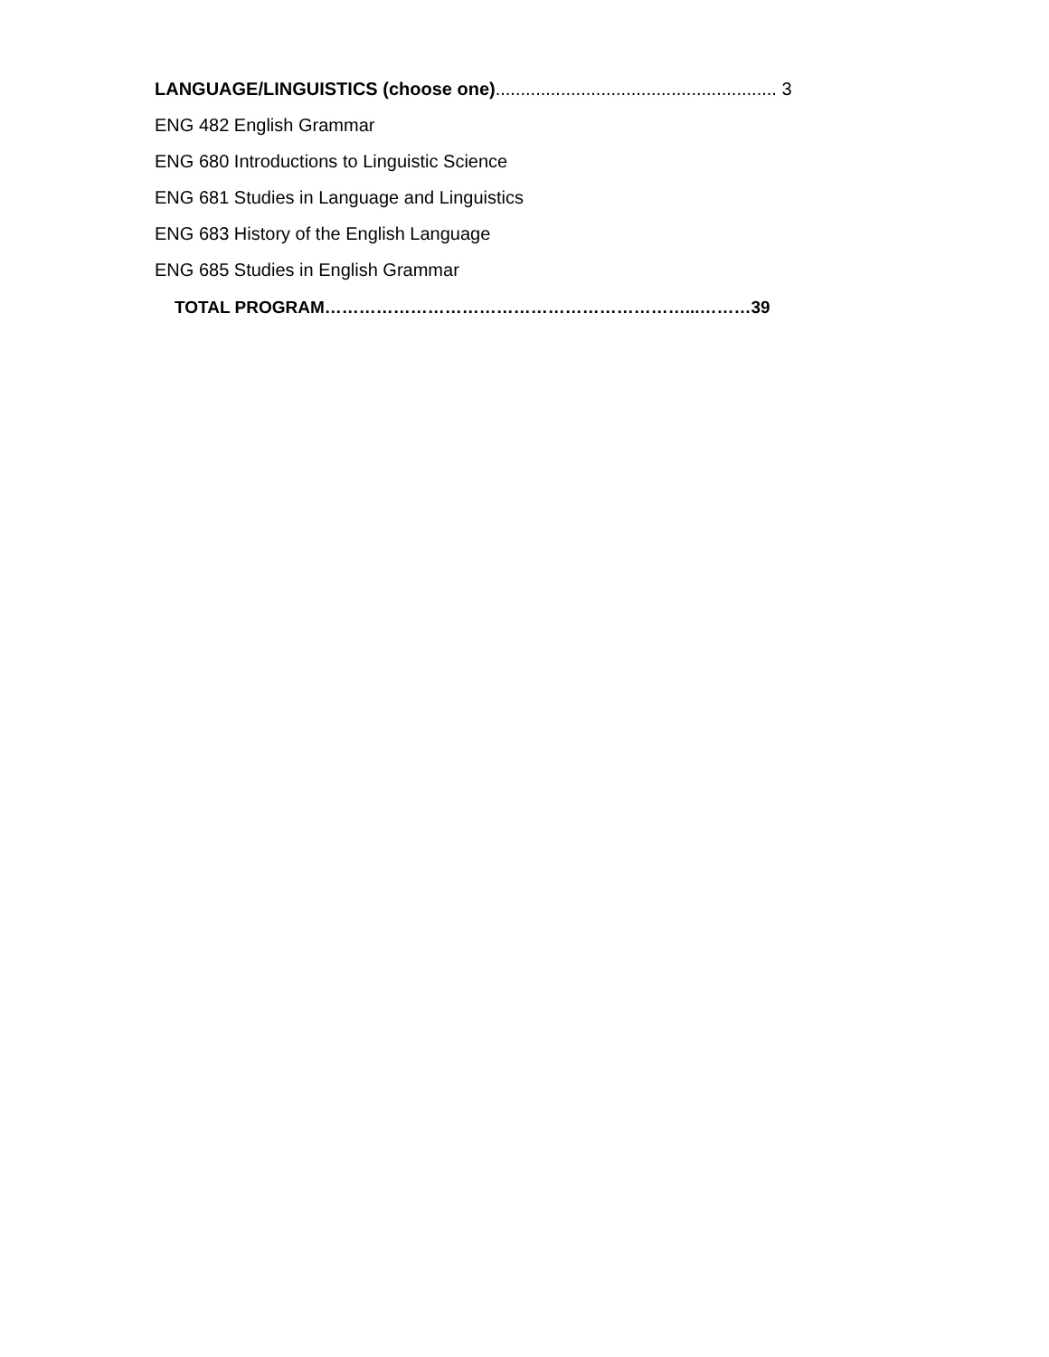LANGUAGE/LINGUISTICS (choose one)........................................................ 3
ENG 482 English Grammar
ENG 680 Introductions to Linguistic Science
ENG 681 Studies in Language and Linguistics
ENG 683 History of the English Language
ENG 685 Studies in English Grammar
TOTAL PROGRAM………………………………………………………...………39